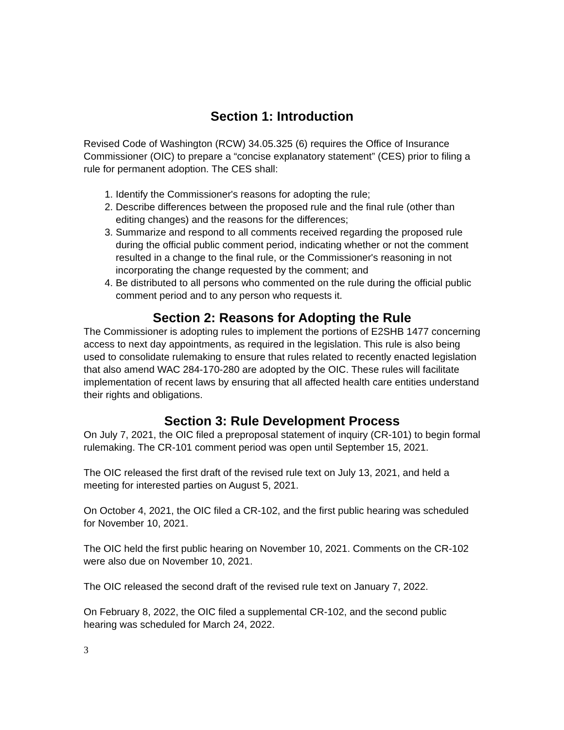Section 1: Introduction
Revised Code of Washington (RCW) 34.05.325 (6) requires the Office of Insurance Commissioner (OIC) to prepare a “concise explanatory statement” (CES) prior to filing a rule for permanent adoption. The CES shall:
1. Identify the Commissioner's reasons for adopting the rule;
2. Describe differences between the proposed rule and the final rule (other than editing changes) and the reasons for the differences;
3. Summarize and respond to all comments received regarding the proposed rule during the official public comment period, indicating whether or not the comment resulted in a change to the final rule, or the Commissioner's reasoning in not incorporating the change requested by the comment; and
4. Be distributed to all persons who commented on the rule during the official public comment period and to any person who requests it.
Section 2: Reasons for Adopting the Rule
The Commissioner is adopting rules to implement the portions of E2SHB 1477 concerning access to next day appointments, as required in the legislation. This rule is also being used to consolidate rulemaking to ensure that rules related to recently enacted legislation that also amend WAC 284-170-280 are adopted by the OIC. These rules will facilitate implementation of recent laws by ensuring that all affected health care entities understand their rights and obligations.
Section 3: Rule Development Process
On July 7, 2021, the OIC filed a preproposal statement of inquiry (CR-101) to begin formal rulemaking. The CR-101 comment period was open until September 15, 2021.
The OIC released the first draft of the revised rule text on July 13, 2021, and held a meeting for interested parties on August 5, 2021.
On October 4, 2021, the OIC filed a CR-102, and the first public hearing was scheduled for November 10, 2021.
The OIC held the first public hearing on November 10, 2021. Comments on the CR-102 were also due on November 10, 2021.
The OIC released the second draft of the revised rule text on January 7, 2022.
On February 8, 2022, the OIC filed a supplemental CR-102, and the second public hearing was scheduled for March 24, 2022.
3